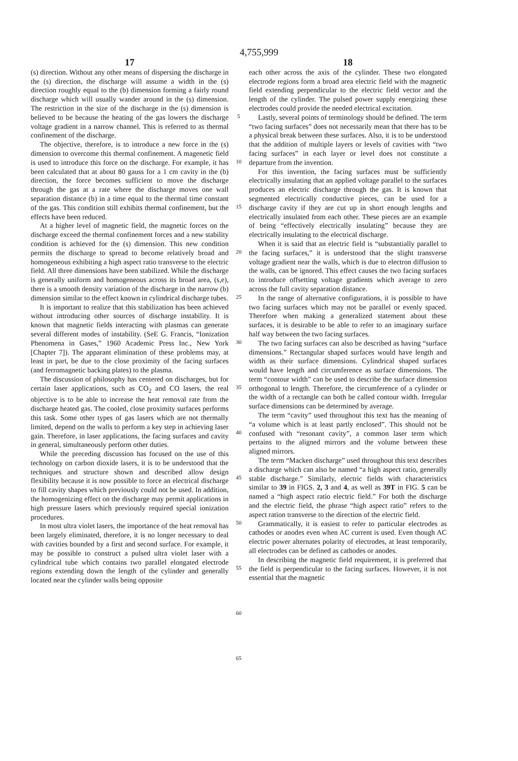4,755,999
17
(s) direction. Without any other means of dispersing the discharge in the (s) direction, the discharge will assume a width in the (s) direction roughly equal to the (b) dimension forming a fairly round discharge which will usually wander around in the (s) dimension. The restriction in the size of the discharge in the (s) dimension is believed to be because the heating of the gas lowers the discharge voltage gradient in a narrow channel. This is referred to as thermal confinement of the discharge.
The objective, therefore, is to introduce a new force in the (s) dimension to overcome this thermal confinement. A magenetic field is used to introduce this force on the discharge. For example, it has been calculated that at about 80 gauss for a 1 cm cavity in the (b) direction, the force becomes sufficient to move the discharge through the gas at a rate where the discharge moves one wall separation distance (b) in a time equal to the thermal time constant of the gas. This condition still exhibits thermal confinement, but the effects have been reduced.
At a higher level of magnetic field, the magnetic forces on the discharge exceed the thermal confinement forces and a new stability condition is achieved for the (s) dimension. This new condition permits the discharge to spread to become relatively broad and homogeneous exhibiting a high aspect ratio transverse to the electric field. All three dimensions have been stabilized. While the discharge is generally uniform and homogeneous across its broad area, (s,e), there is a smooth density variation of the discharge in the narrow (b) dimension similar to the effect known in cylindrical discharge tubes.
It is important to realize that this stabilization has been achieved without introducing other sources of discharge instability. It is known that magnetic fields interacting with plasmas can generate several different modes of instability. (SeE G. Francis, “Ionization Phenomena in Gases,” 1960 Academic Press Inc., New York [Chapter 7]). The apparant elimination of these problems may, at least in part, be due to the close proximity of the facing surfaces (and ferromagnetic backing plates) to the plasma.
The discussion of philosophy has centered on discharges, but for certain laser applications, such as CO<sub>2</sub> and CO lasers, the real objective is to be able to increase the heat removal rate from the discharge heated gas. The cooled, close proximity surfaces performs this task. Some other types of gas lasers which are not thermally limited, depend on the walls to perform a key step in achieving laser gain. Therefore, in laser applications, the facing surfaces and cavity in general, simultaneously perform other duties.
While the preceding discussion has focused on the use of this technology on carbon dioxide lasers, it is to be understood that the techniques and structure shown and described allow design flexibility because it is now possible to force an electrical discharge to fill cavity shapes which previously could not be used. In addition, the homogenizing effect on the discharge may permit applications in high pressure lasers which previously required special ionization procedures.
In most ultra violet lasers, the importance of the heat removal has been largely eliminated, therefore, it is no longer necessary to deal with cavities bounded by a first and second surface. For example, it may be possible to construct a pulsed ultra violet laser with a cylindrical tube which contains two parallel elongated electrode regions extending down the length of the cylinder and generally located near the cylinder walls being opposite
5
10
15
20
25
30
35
40
45
50
55
60
65
18
each other across the axis of the cylinder. These two elongated electrode regions form a broad area electric field with the magnetic field extending perpendicular to the electric field vector and the length of the cylinder. The pulsed power supply energizing these electrodes could provide the needed electrical excitation.
Lastly, several points of terminology should be defined. The term “two facing surfaces” does not necessarily mean that there has to be a physical break between these surfaces. Also, it is to be understood that the addition of multiple layers or levels of cavities with “two facing surfaces” in each layer or level does not constitute a departure from the invention.
For this invention, the facing surfaces must be sufficiently electrically insulating that an applied voltage parallel to the surfaces produces an electric discharge through the gas. It is known that segmented electrically conductive pieces, can be used for a discharge cavity if they are cut up in short enough lengths and electrically insulated from each other. These pieces are an example of being “effectively electrically insulating” because they are electrically insulating to the electrical discharge.
When it is said that an electric field is “substantially parallel to the facing surfaces,” it is understood that the slight transverse voltage gradient near the walls, which is due to electron diffusion to the walls, can be ignored. This effect causes the two facing surfaces to introduce offsetting voltage gradients which average to zero across the full cavity separation distance.
In the range of alternative configurations, it is possible to have two facing surfaces which may not be parallel or evenly spaced. Therefore when making a generalized statement about these surfaces, it is desirable to be able to refer to an imaginary surface half way between the two facing surfaces.
The two facing surfaces can also be described as having “surface dimensions.” Rectangular shaped surfaces would have length and width as their surface dimensions. Cylindrical shaped surfaces would have length and circumference as surface dimensions. The term “contour width” can be used to describe the surface dimension orthogonal to length. Therefore, the circumference of a cylinder or the width of a rectangle can both be called contour width. Irregular surface dimensions can be determined by average.
The term “cavity” used throughout this text has the meaning of “a volume which is at least partly enclosed”. This should not be confused with “resonant cavity”, a common laser term which pertains to the aligned mirrors and the volume between these aligned mirrors.
The term “Macken discharge” used throughout this text describes a discharge which can also be named “a high aspect ratio, generally stable discharge.” Similarly, electric fields with characteristics similar to 39 in FIGS. 2, 3 and 4, as well as 39T in FIG. 5 can be named a “high aspect ratio electric field.” For both the discharge and the electric field, the phrase “high aspect ratio” refers to the aspect ration transverse to the direction of the electric field.
Grammatically, it is easiest to refer to particular electrodes as cathodes or anodes even when AC current is used. Even though AC electric power alternates polarity of electrodes, at least temporarily, all electrodes can be defined as cathodes or anodes.
In describing the magnetic field requirement, it is preferred that the field is perpendicular to the facing surfaces. However, it is not essential that the magnetic